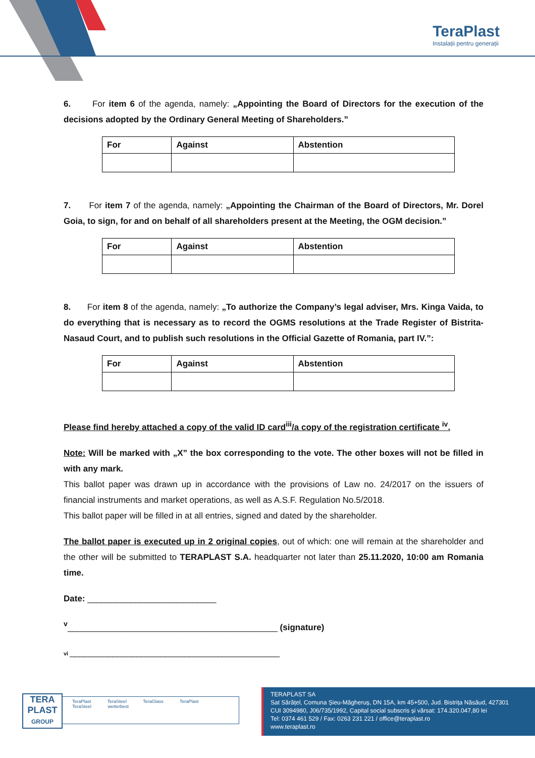TeraPlast
Instalații pentru generații
6. For item 6 of the agenda, namely: „Appointing the Board of Directors for the execution of the decisions adopted by the Ordinary General Meeting of Shareholders.”
| For | Against | Abstention |
| --- | --- | --- |
7. For item 7 of the agenda, namely: „Appointing the Chairman of the Board of Directors, Mr. Dorel Goia, to sign, for and on behalf of all shareholders present at the Meeting, the OGM decision.”
| For | Against | Abstention |
| --- | --- | --- |
8. For item 8 of the agenda, namely: „To authorize the Company’s legal adviser, Mrs. Kinga Vaida, to do everything that is necessary as to record the OGMS resolutions at the Trade Register of Bistrita-Nasaud Court, and to publish such resolutions in the Official Gazette of Romania, part IV.”:
| For | Against | Abstention |
| --- | --- | --- |
Please find hereby attached a copy of the valid ID card<sup>iii</sup>/a copy of the registration certificate <sup>iv</sup>.
Note: Will be marked with „X” the box corresponding to the vote. The other boxes will not be filled in with any mark.
This ballot paper was drawn up in accordance with the provisions of Law no. 24/2017 on the issuers of financial instruments and market operations, as well as A.S.F. Regulation No.5/2018.
This ballot paper will be filled in at all entries, signed and dated by the shareholder.
The ballot paper is executed up in 2 original copies, out of which: one will remain at the shareholder and the other will be submitted to TERAPLAST S.A. headquarter not later than 25.11.2020, 10:00 am Romania time.
Date: ___________________________
<sup>v</sup>____________________________________________ (signature)
vi ____________________________________________
TERA
PLAST
GROUP
TeraPlast TeraSteel TeraGlass TeraPlast TeraSteel wetterbest
TERAPLAST SA
Sat Sărățel, Comuna Șieu-Măgheruș, DN 15A, km 45+500, Jud. Bistrița Năsăud, 427301
CUI 3094980, J06/735/1992, Capital social subscris și vărsat: 174.320.047,80 lei
Tel: 0374 461 529 / Fax: 0263 231 221 / office@teraplast.ro
www.teraplast.ro